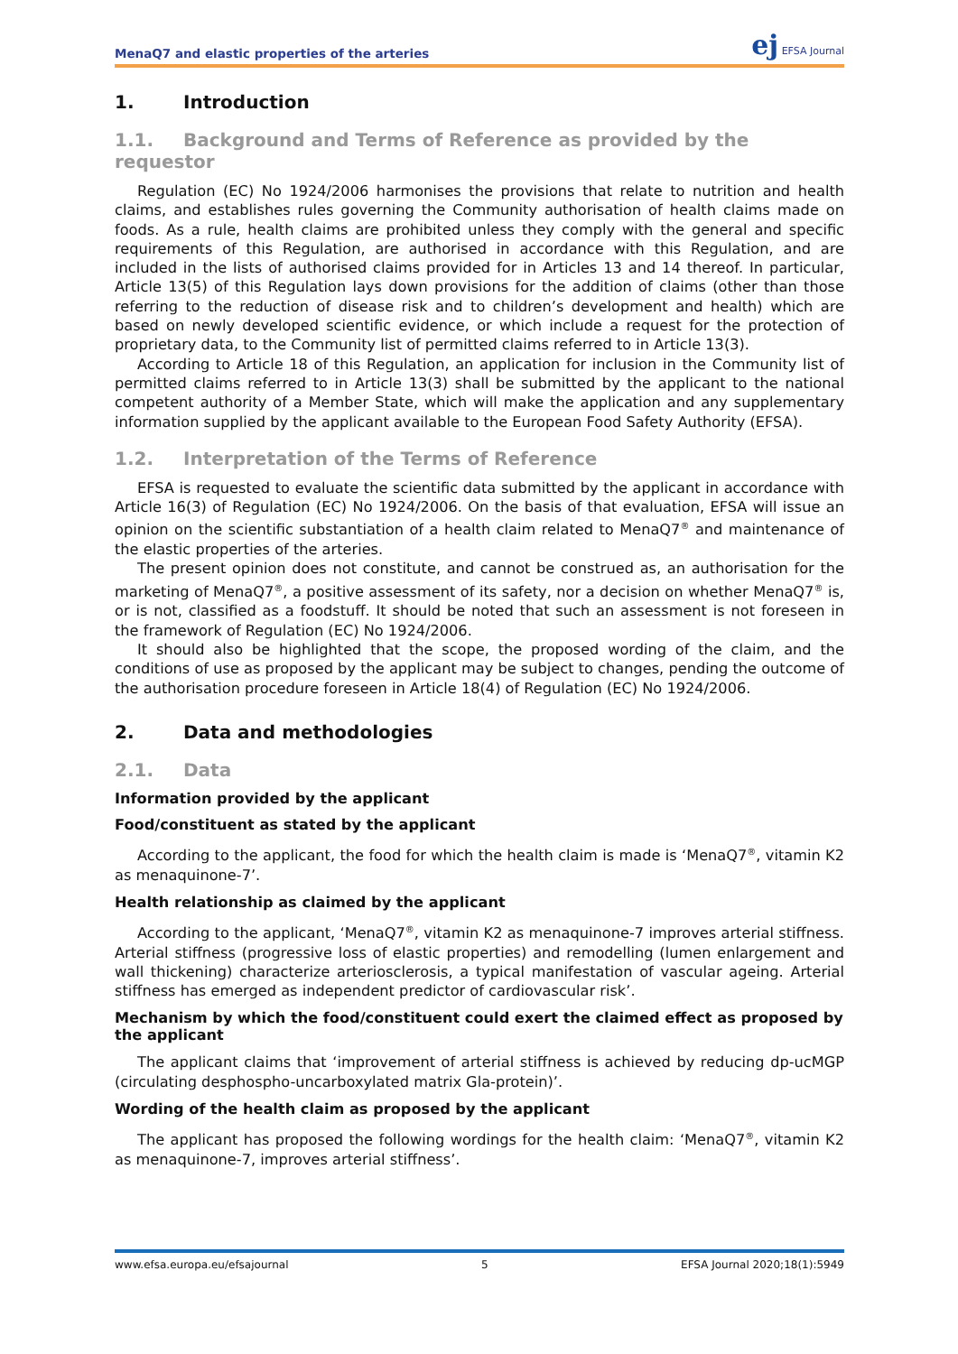MenaQ7 and elastic properties of the arteries
ej EFSA Journal
1. Introduction
1.1. Background and Terms of Reference as provided by the requestor
Regulation (EC) No 1924/2006 harmonises the provisions that relate to nutrition and health claims, and establishes rules governing the Community authorisation of health claims made on foods. As a rule, health claims are prohibited unless they comply with the general and specific requirements of this Regulation, are authorised in accordance with this Regulation, and are included in the lists of authorised claims provided for in Articles 13 and 14 thereof. In particular, Article 13(5) of this Regulation lays down provisions for the addition of claims (other than those referring to the reduction of disease risk and to children’s development and health) which are based on newly developed scientific evidence, or which include a request for the protection of proprietary data, to the Community list of permitted claims referred to in Article 13(3).
According to Article 18 of this Regulation, an application for inclusion in the Community list of permitted claims referred to in Article 13(3) shall be submitted by the applicant to the national competent authority of a Member State, which will make the application and any supplementary information supplied by the applicant available to the European Food Safety Authority (EFSA).
1.2. Interpretation of the Terms of Reference
EFSA is requested to evaluate the scientific data submitted by the applicant in accordance with Article 16(3) of Regulation (EC) No 1924/2006. On the basis of that evaluation, EFSA will issue an opinion on the scientific substantiation of a health claim related to MenaQ7<sup>®</sup> and maintenance of the elastic properties of the arteries.
The present opinion does not constitute, and cannot be construed as, an authorisation for the marketing of MenaQ7<sup>®</sup>, a positive assessment of its safety, nor a decision on whether MenaQ7<sup>®</sup> is, or is not, classified as a foodstuff. It should be noted that such an assessment is not foreseen in the framework of Regulation (EC) No 1924/2006.
It should also be highlighted that the scope, the proposed wording of the claim, and the conditions of use as proposed by the applicant may be subject to changes, pending the outcome of the authorisation procedure foreseen in Article 18(4) of Regulation (EC) No 1924/2006.
2. Data and methodologies
2.1. Data
Information provided by the applicant
Food/constituent as stated by the applicant
According to the applicant, the food for which the health claim is made is ‘MenaQ7<sup>®</sup>, vitamin K2 as menaquinone-7’.
Health relationship as claimed by the applicant
According to the applicant, ‘MenaQ7<sup>®</sup>, vitamin K2 as menaquinone-7 improves arterial stiffness. Arterial stiffness (progressive loss of elastic properties) and remodelling (lumen enlargement and wall thickening) characterize arteriosclerosis, a typical manifestation of vascular ageing. Arterial stiffness has emerged as independent predictor of cardiovascular risk’.
Mechanism by which the food/constituent could exert the claimed effect as proposed by the applicant
The applicant claims that ‘improvement of arterial stiffness is achieved by reducing dp-ucMGP (circulating desphospho-uncarboxylated matrix Gla-protein)’.
Wording of the health claim as proposed by the applicant
The applicant has proposed the following wordings for the health claim: ‘MenaQ7<sup>®</sup>, vitamin K2 as menaquinone-7, improves arterial stiffness’.
www.efsa.europa.eu/efsajournal 5 EFSA Journal 2020;18(1):5949